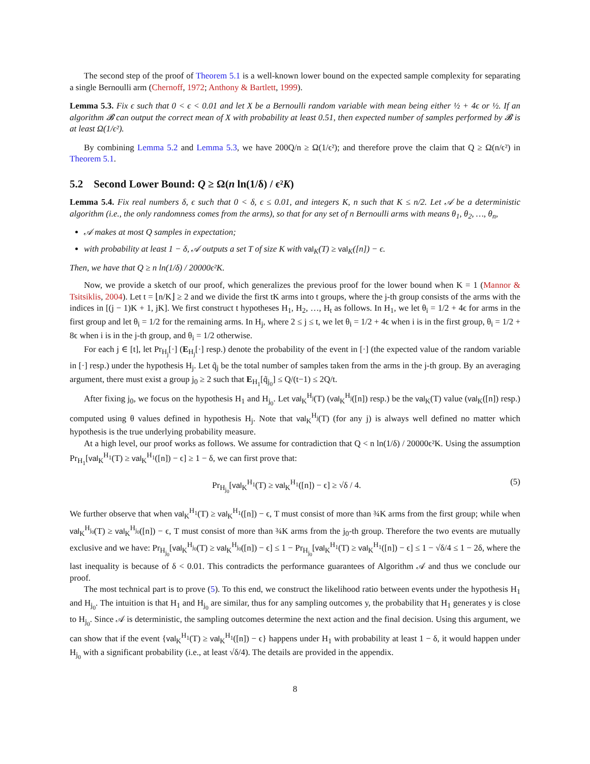The second step of the proof of Theorem 5.1 is a well-known lower bound on the expected sample complexity for separating a single Bernoulli arm (Chernoff, 1972; Anthony & Bartlett, 1999).
Lemma 5.3. Fix ϵ such that 0 < ϵ < 0.01 and let X be a Bernoulli random variable with mean being either ½ + 4ϵ or ½. If an algorithm 𝓑 can output the correct mean of X with probability at least 0.51, then expected number of samples performed by 𝓑 is at least Ω(1/ϵ²).
By combining Lemma 5.2 and Lemma 5.3, we have 200Q/n ≥ Ω(1/ϵ²); and therefore prove the claim that Q ≥ Ω(n/ϵ²) in Theorem 5.1.
5.2 Second Lower Bound: Q ≥ Ω(n ln(1/δ) / ϵ²K)
Lemma 5.4. Fix real numbers δ, ϵ such that 0 < δ, ϵ ≤ 0.01, and integers K, n such that K ≤ n/2. Let 𝒜 be a deterministic algorithm (i.e., the only randomness comes from the arms), so that for any set of n Bernoulli arms with means θ<sub>1</sub>, θ<sub>2</sub>, …, θ<sub>n</sub>,
𝒜 makes at most Q samples in expectation;
with probability at least 1 − δ, 𝒜 outputs a set T of size K with val<sub>K</sub>(T) ≥ val<sub>K</sub>([n]) − ϵ.
Then, we have that Q ≥ n ln(1/δ) / 20000ϵ²K.
Now, we provide a sketch of our proof, which generalizes the previous proof for the lower bound when K = 1 (Mannor & Tsitsiklis, 2004). Let t = ⌊n/K⌋ ≥ 2 and we divide the first tK arms into t groups, where the j-th group consists of the arms with the indices in [(j − 1)K + 1, jK]. We first construct t hypotheses H<sub>1</sub>, H<sub>2</sub>, …, H<sub>t</sub> as follows. In H<sub>1</sub>, we let θ<sub>i</sub> = 1/2 + 4ϵ for arms in the first group and let θ<sub>i</sub> = 1/2 for the remaining arms. In H<sub>j</sub>, where 2 ≤ j ≤ t, we let θ<sub>i</sub> = 1/2 + 4ϵ when i is in the first group, θ<sub>i</sub> = 1/2 + 8ϵ when i is in the j-th group, and θ<sub>i</sub> = 1/2 otherwise.
For each j ∈ [t], let Pr<sub>H<sub>j</sub></sub>[·] (E<sub>H<sub>j</sub></sub>[·] resp.) denote the probability of the event in [·] (the expected value of the random variable in [·] resp.) under the hypothesis H<sub>j</sub>. Let q̃<sub>j</sub> be the total number of samples taken from the arms in the j-th group. By an averaging argument, there must exist a group j<sub>0</sub> ≥ 2 such that E<sub>H<sub>1</sub></sub>[q̃<sub>j<sub>0</sub></sub>] ≤ Q/(t−1) ≤ 2Q/t.
After fixing j<sub>0</sub>, we focus on the hypothesis H<sub>1</sub> and H<sub>j<sub>0</sub></sub>. Let val<sub>K</sub><sup>H<sub>j</sub></sup>(T) (val<sub>K</sub><sup>H<sub>j</sub></sup>([n]) resp.) be the val<sub>K</sub>(T) value (val<sub>K</sub>([n]) resp.) computed using θ values defined in hypothesis H<sub>j</sub>. Note that val<sub>K</sub><sup>H<sub>j</sub></sup>(T) (for any j) is always well defined no matter which hypothesis is the true underlying probability measure.
At a high level, our proof works as follows. We assume for contradiction that Q < n ln(1/δ) / 20000ϵ²K. Using the assumption Pr<sub>H<sub>1</sub></sub>[val<sub>K</sub><sup>H<sub>1</sub></sup>(T) ≥ val<sub>K</sub><sup>H<sub>1</sub></sup>([n]) − ϵ] ≥ 1 − δ, we can first prove that:
Pr<sub>H<sub>j<sub>0</sub></sub></sub>[val<sub>K</sub><sup>H<sub>1</sub></sup>(T) ≥ val<sub>K</sub><sup>H<sub>1</sub></sup>([n]) − ϵ] ≥ √δ / 4. (5)
We further observe that when val<sub>K</sub><sup>H<sub>1</sub></sup>(T) ≥ val<sub>K</sub><sup>H<sub>1</sub></sup>([n]) − ϵ, T must consist of more than ¾K arms from the first group; while when val<sub>K</sub><sup>H<sub>j<sub>0</sub></sub></sup>(T) ≥ val<sub>K</sub><sup>H<sub>j<sub>0</sub></sub></sup>([n]) − ϵ, T must consist of more than ¾K arms from the j<sub>0</sub>-th group. Therefore the two events are mutually exclusive and we have: Pr<sub>H<sub>j<sub>0</sub></sub></sub>[val<sub>K</sub><sup>H<sub>j<sub>0</sub></sub></sup>(T) ≥ val<sub>K</sub><sup>H<sub>j<sub>0</sub></sub></sup>([n]) − ϵ] ≤ 1 − Pr<sub>H<sub>j<sub>0</sub></sub></sub>[val<sub>K</sub><sup>H<sub>1</sub></sup>(T) ≥ val<sub>K</sub><sup>H<sub>1</sub></sup>([n]) − ϵ] ≤ 1 − √δ/4 ≤ 1 − 2δ, where the last inequality is because of δ < 0.01. This contradicts the performance guarantees of Algorithm 𝒜 and thus we conclude our proof.
The most technical part is to prove (5). To this end, we construct the likelihood ratio between events under the hypothesis H<sub>1</sub> and H<sub>j<sub>0</sub></sub>. The intuition is that H<sub>1</sub> and H<sub>j<sub>0</sub></sub> are similar, thus for any sampling outcomes y, the probability that H<sub>1</sub> generates y is close to H<sub>j<sub>0</sub></sub>. Since 𝒜 is deterministic, the sampling outcomes determine the next action and the final decision. Using this argument, we can show that if the event {val<sub>K</sub><sup>H<sub>1</sub></sup>(T) ≥ val<sub>K</sub><sup>H<sub>1</sub></sup>([n]) − ϵ} happens under H<sub>1</sub> with probability at least 1 − δ, it would happen under H<sub>j<sub>0</sub></sub> with a significant probability (i.e., at least √δ/4). The details are provided in the appendix.
8